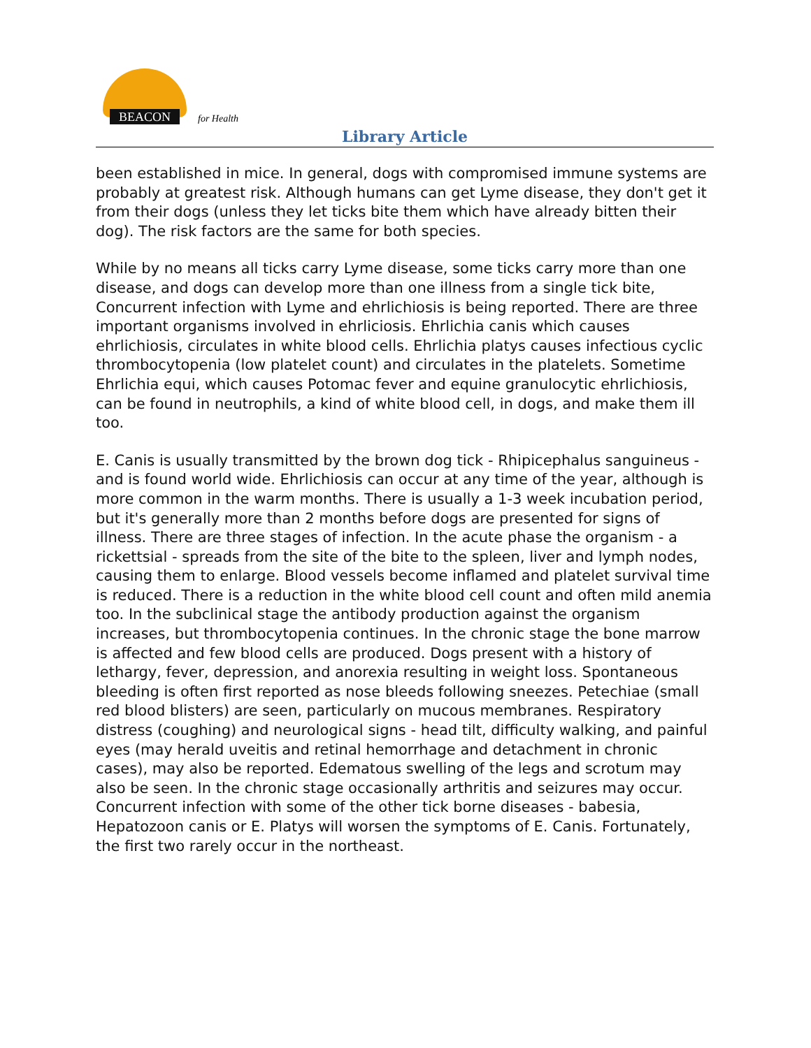BEACON
for Health
Library Article
been established in mice. In general, dogs with compromised immune systems are probably at greatest risk. Although humans can get Lyme disease, they don't get it from their dogs (unless they let ticks bite them which have already bitten their dog). The risk factors are the same for both species.
While by no means all ticks carry Lyme disease, some ticks carry more than one disease, and dogs can develop more than one illness from a single tick bite, Concurrent infection with Lyme and ehrlichiosis is being reported. There are three important organisms involved in ehrliciosis. Ehrlichia canis which causes ehrlichiosis, circulates in white blood cells. Ehrlichia platys causes infectious cyclic thrombocytopenia (low platelet count) and circulates in the platelets. Sometime Ehrlichia equi, which causes Potomac fever and equine granulocytic ehrlichiosis, can be found in neutrophils, a kind of white blood cell, in dogs, and make them ill too.
E. Canis is usually transmitted by the brown dog tick - Rhipicephalus sanguineus - and is found world wide. Ehrlichiosis can occur at any time of the year, although is more common in the warm months. There is usually a 1-3 week incubation period, but it's generally more than 2 months before dogs are presented for signs of illness. There are three stages of infection. In the acute phase the organism - a rickettsial - spreads from the site of the bite to the spleen, liver and lymph nodes, causing them to enlarge. Blood vessels become inflamed and platelet survival time is reduced. There is a reduction in the white blood cell count and often mild anemia too. In the subclinical stage the antibody production against the organism increases, but thrombocytopenia continues. In the chronic stage the bone marrow is affected and few blood cells are produced. Dogs present with a history of lethargy, fever, depression, and anorexia resulting in weight loss. Spontaneous bleeding is often first reported as nose bleeds following sneezes. Petechiae (small red blood blisters) are seen, particularly on mucous membranes. Respiratory distress (coughing) and neurological signs - head tilt, difficulty walking, and painful eyes (may herald uveitis and retinal hemorrhage and detachment in chronic cases), may also be reported. Edematous swelling of the legs and scrotum may also be seen. In the chronic stage occasionally arthritis and seizures may occur. Concurrent infection with some of the other tick borne diseases - babesia, Hepatozoon canis or E. Platys will worsen the symptoms of E. Canis. Fortunately, the first two rarely occur in the northeast.